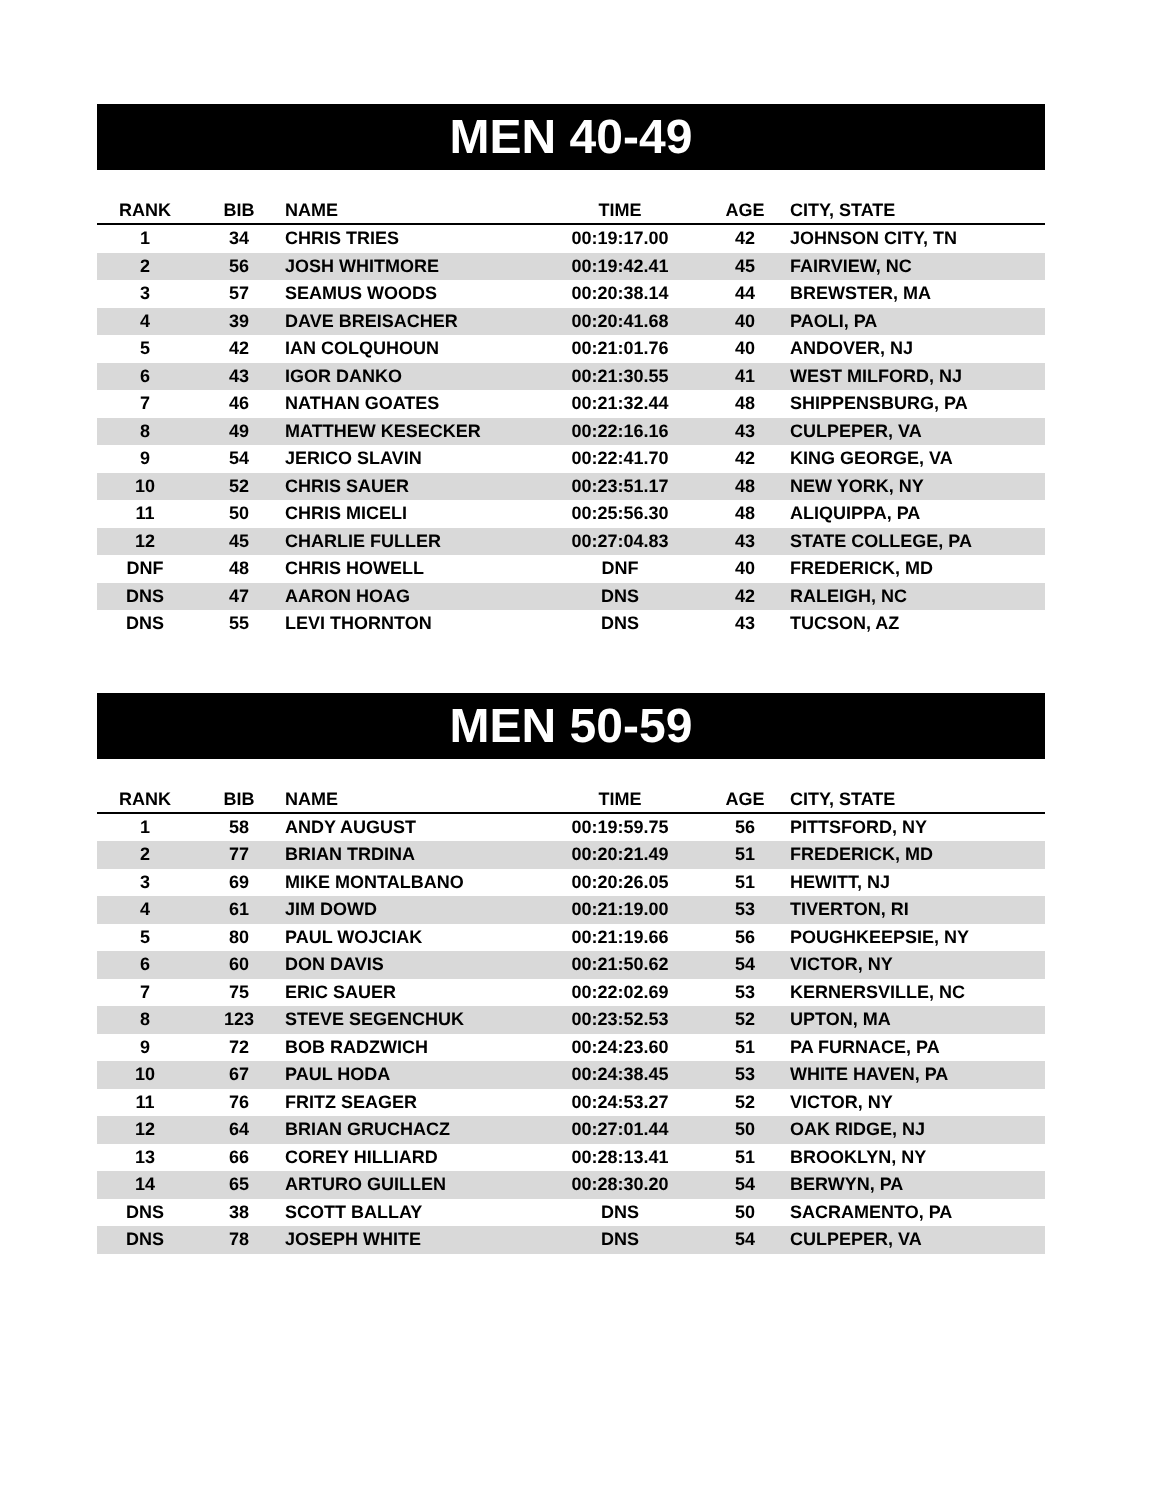MEN 40-49
| RANK | BIB | NAME | TIME | AGE | CITY, STATE |
| --- | --- | --- | --- | --- | --- |
| 1 | 34 | CHRIS TRIES | 00:19:17.00 | 42 | JOHNSON CITY, TN |
| 2 | 56 | JOSH WHITMORE | 00:19:42.41 | 45 | FAIRVIEW, NC |
| 3 | 57 | SEAMUS WOODS | 00:20:38.14 | 44 | BREWSTER, MA |
| 4 | 39 | DAVE BREISACHER | 00:20:41.68 | 40 | PAOLI, PA |
| 5 | 42 | IAN COLQUHOUN | 00:21:01.76 | 40 | ANDOVER, NJ |
| 6 | 43 | IGOR DANKO | 00:21:30.55 | 41 | WEST MILFORD, NJ |
| 7 | 46 | NATHAN GOATES | 00:21:32.44 | 48 | SHIPPENSBURG, PA |
| 8 | 49 | MATTHEW KESECKER | 00:22:16.16 | 43 | CULPEPER, VA |
| 9 | 54 | JERICO SLAVIN | 00:22:41.70 | 42 | KING GEORGE, VA |
| 10 | 52 | CHRIS SAUER | 00:23:51.17 | 48 | NEW YORK, NY |
| 11 | 50 | CHRIS MICELI | 00:25:56.30 | 48 | ALIQUIPPA, PA |
| 12 | 45 | CHARLIE FULLER | 00:27:04.83 | 43 | STATE COLLEGE, PA |
| DNF | 48 | CHRIS HOWELL | DNF | 40 | FREDERICK, MD |
| DNS | 47 | AARON HOAG | DNS | 42 | RALEIGH, NC |
| DNS | 55 | LEVI THORNTON | DNS | 43 | TUCSON, AZ |
MEN 50-59
| RANK | BIB | NAME | TIME | AGE | CITY, STATE |
| --- | --- | --- | --- | --- | --- |
| 1 | 58 | ANDY AUGUST | 00:19:59.75 | 56 | PITTSFORD, NY |
| 2 | 77 | BRIAN TRDINA | 00:20:21.49 | 51 | FREDERICK, MD |
| 3 | 69 | MIKE MONTALBANO | 00:20:26.05 | 51 | HEWITT, NJ |
| 4 | 61 | JIM DOWD | 00:21:19.00 | 53 | TIVERTON, RI |
| 5 | 80 | PAUL WOJCIAK | 00:21:19.66 | 56 | POUGHKEEPSIE, NY |
| 6 | 60 | DON DAVIS | 00:21:50.62 | 54 | VICTOR, NY |
| 7 | 75 | ERIC SAUER | 00:22:02.69 | 53 | KERNERSVILLE, NC |
| 8 | 123 | STEVE SEGENCHUK | 00:23:52.53 | 52 | UPTON, MA |
| 9 | 72 | BOB RADZWICH | 00:24:23.60 | 51 | PA FURNACE, PA |
| 10 | 67 | PAUL HODA | 00:24:38.45 | 53 | WHITE HAVEN, PA |
| 11 | 76 | FRITZ SEAGER | 00:24:53.27 | 52 | VICTOR, NY |
| 12 | 64 | BRIAN GRUCHACZ | 00:27:01.44 | 50 | OAK RIDGE, NJ |
| 13 | 66 | COREY HILLIARD | 00:28:13.41 | 51 | BROOKLYN, NY |
| 14 | 65 | ARTURO GUILLEN | 00:28:30.20 | 54 | BERWYN, PA |
| DNS | 38 | SCOTT BALLAY | DNS | 50 | SACRAMENTO, PA |
| DNS | 78 | JOSEPH WHITE | DNS | 54 | CULPEPER, VA |